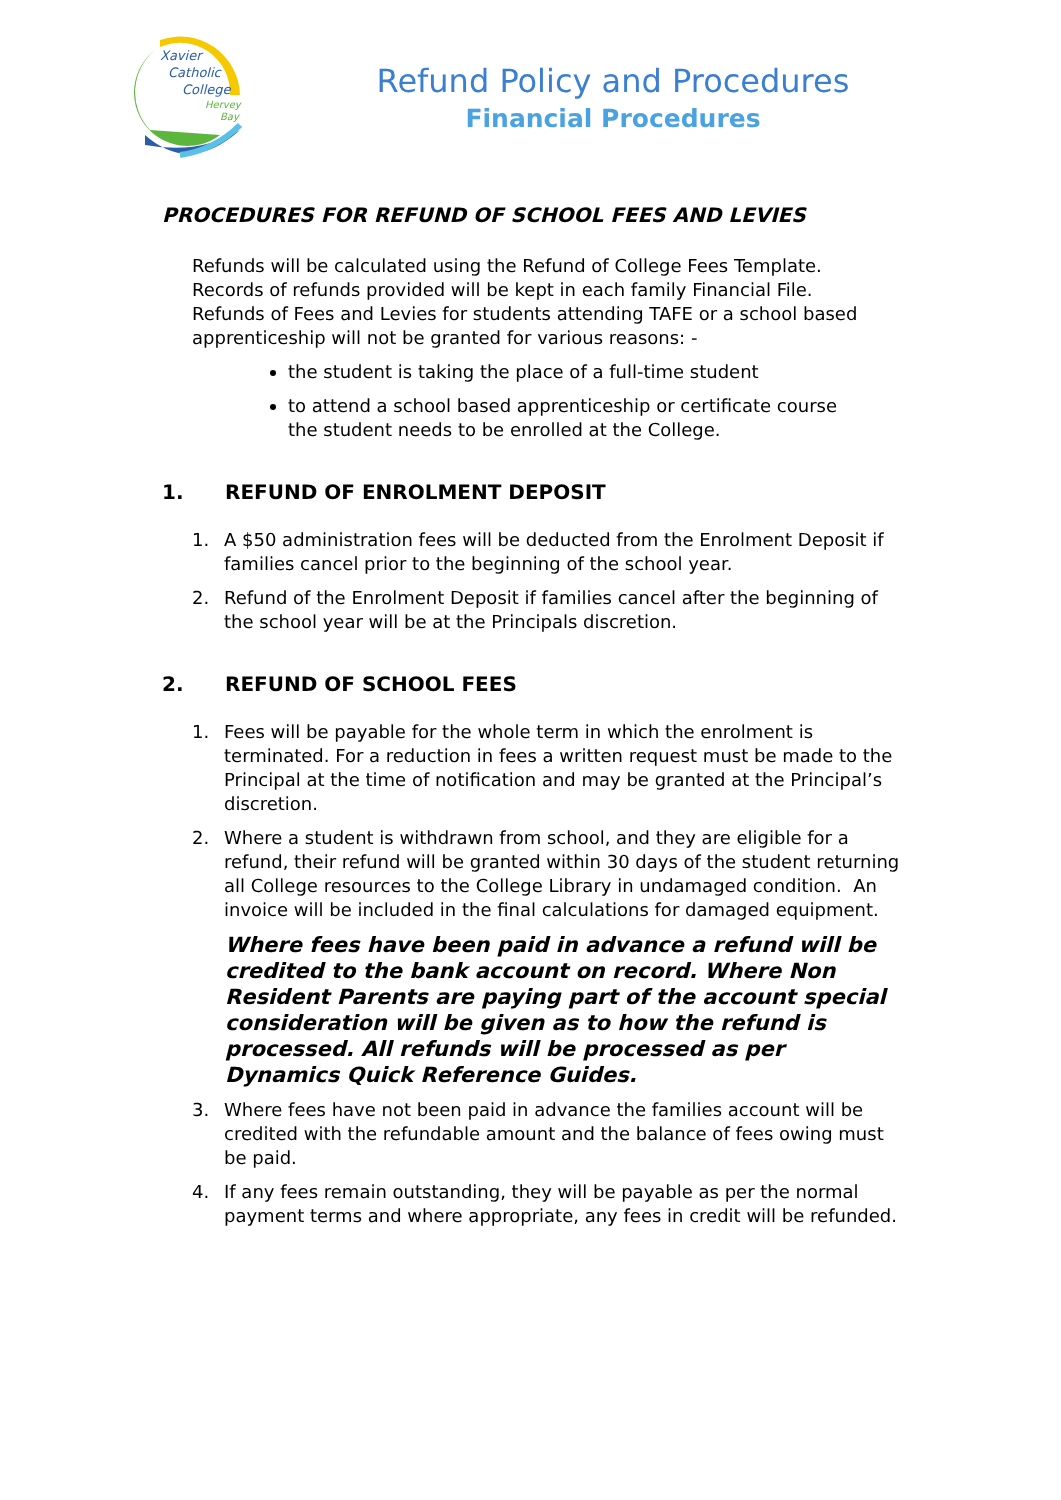Xavier
Catholic
College
Hervey
Bay
Refund Policy and Procedures
Financial Procedures
PROCEDURES FOR REFUND OF SCHOOL FEES AND LEVIES
Refunds will be calculated using the Refund of College Fees Template.
Records of refunds provided will be kept in each family Financial File.
Refunds of Fees and Levies for students attending TAFE or a school based apprenticeship will not be granted for various reasons: -
the student is taking the place of a full-time student
to attend a school based apprenticeship or certificate course the student needs to be enrolled at the College.
1. REFUND OF ENROLMENT DEPOSIT
1. A $50 administration fees will be deducted from the Enrolment Deposit if families cancel prior to the beginning of the school year.
2. Refund of the Enrolment Deposit if families cancel after the beginning of the school year will be at the Principals discretion.
2. REFUND OF SCHOOL FEES
1. Fees will be payable for the whole term in which the enrolment is terminated. For a reduction in fees a written request must be made to the Principal at the time of notification and may be granted at the Principal’s discretion.
2. Where a student is withdrawn from school, and they are eligible for a refund, their refund will be granted within 30 days of the student returning all College resources to the College Library in undamaged condition. An invoice will be included in the final calculations for damaged equipment.
Where fees have been paid in advance a refund will be credited to the bank account on record. Where Non Resident Parents are paying part of the account special consideration will be given as to how the refund is processed. All refunds will be processed as per Dynamics Quick Reference Guides.
3. Where fees have not been paid in advance the families account will be credited with the refundable amount and the balance of fees owing must be paid.
4. If any fees remain outstanding, they will be payable as per the normal payment terms and where appropriate, any fees in credit will be refunded.